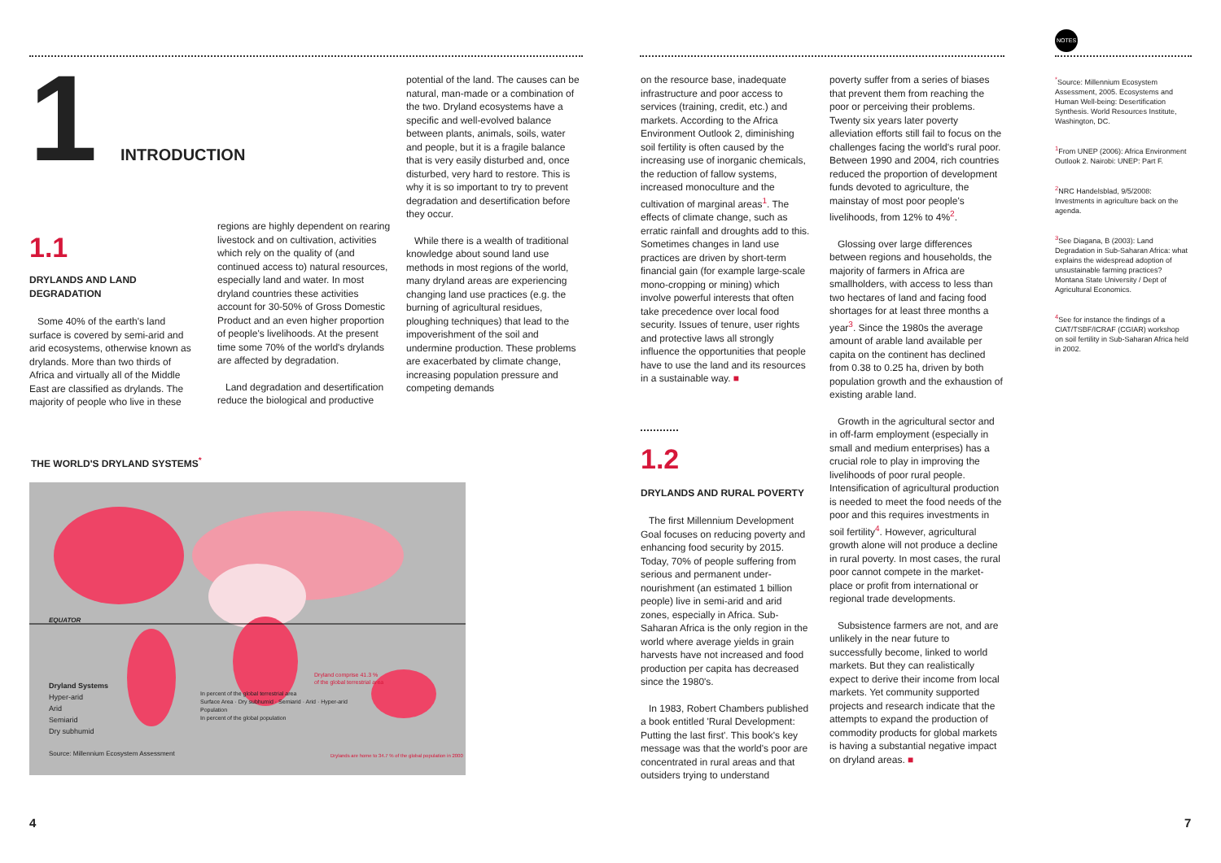NOTES
1 INTRODUCTION
1.1
DRYLANDS AND LAND DEGRADATION
Some 40% of the earth's land surface is covered by semi-arid and arid ecosystems, otherwise known as drylands. More than two thirds of Africa and virtually all of the Middle East are classified as drylands. The majority of people who live in these
regions are highly dependent on rearing livestock and on cultivation, activities which rely on the quality of (and continued access to) natural resources, especially land and water. In most dryland countries these activities account for 30-50% of Gross Domestic Product and an even higher proportion of people's livelihoods. At the present time some 70% of the world's drylands are affected by degradation.
Land degradation and desertification reduce the biological and productive
potential of the land. The causes can be natural, man-made or a combination of the two. Dryland ecosystems have a specific and well-evolved balance between plants, animals, soils, water and people, but it is a fragile balance that is very easily disturbed and, once disturbed, very hard to restore. This is why it is so important to try to prevent degradation and desertification before they occur.
While there is a wealth of traditional knowledge about sound land use methods in most regions of the world, many dryland areas are experiencing changing land use practices (e.g. the burning of agricultural residues, ploughing techniques) that lead to the impoverishment of the soil and undermine production. These problems are exacerbated by climate change, increasing population pressure and competing demands
THE WORLD'S DRYLAND SYSTEMS<sup>*</sup>
EQUATOR
Dryland Systems
Hyper-arid
Arid
Semiarid
Dry subhumid
Source: Millennium Ecosystem Assessment
In percent of the global terrestrial area
Surface Area · Dry subhumid · Semiarid · Arid · Hyper-arid
Population
In percent of the global population
Dryland comprise 41.3 %
of the global terrestrial area
Drylands are home to 34.7 % of the global population in 2000
on the resource base, inadequate infrastructure and poor access to services (training, credit, etc.) and markets. According to the Africa Environment Outlook 2, diminishing soil fertility is often caused by the increasing use of inorganic chemicals, the reduction of fallow systems, increased monoculture and the cultivation of marginal areas<sup>1</sup>. The effects of climate change, such as erratic rainfall and droughts add to this. Sometimes changes in land use practices are driven by short-term financial gain (for example large-scale mono-cropping or mining) which involve powerful interests that often take precedence over local food security. Issues of tenure, user rights and protective laws all strongly influence the opportunities that people have to use the land and its resources in a sustainable way. ■
1.2
DRYLANDS AND RURAL POVERTY
The first Millennium Development Goal focuses on reducing poverty and enhancing food security by 2015. Today, 70% of people suffering from serious and permanent under-nourishment (an estimated 1 billion people) live in semi-arid and arid zones, especially in Africa. Sub-Saharan Africa is the only region in the world where average yields in grain harvests have not increased and food production per capita has decreased since the 1980's.
In 1983, Robert Chambers published a book entitled 'Rural Development: Putting the last first'. This book's key message was that the world's poor are concentrated in rural areas and that outsiders trying to understand
poverty suffer from a series of biases that prevent them from reaching the poor or perceiving their problems. Twenty six years later poverty alleviation efforts still fail to focus on the challenges facing the world's rural poor. Between 1990 and 2004, rich countries reduced the proportion of development funds devoted to agriculture, the mainstay of most poor people's livelihoods, from 12% to 4%<sup>2</sup>.
Glossing over large differences between regions and households, the majority of farmers in Africa are smallholders, with access to less than two hectares of land and facing food shortages for at least three months a year<sup>3</sup>. Since the 1980s the average amount of arable land available per capita on the continent has declined from 0.38 to 0.25 ha, driven by both population growth and the exhaustion of existing arable land.
Growth in the agricultural sector and in off-farm employment (especially in small and medium enterprises) has a crucial role to play in improving the livelihoods of poor rural people. Intensification of agricultural production is needed to meet the food needs of the poor and this requires investments in soil fertility<sup>4</sup>. However, agricultural growth alone will not produce a decline in rural poverty. In most cases, the rural poor cannot compete in the market-place or profit from international or regional trade developments.
Subsistence farmers are not, and are unlikely in the near future to successfully become, linked to world markets. But they can realistically expect to derive their income from local markets. Yet community supported projects and research indicate that the attempts to expand the production of commodity products for global markets is having a substantial negative impact on dryland areas. ■
<sup>*</sup> Source: Millennium Ecosystem Assessment, 2005. Ecosystems and Human Well-being: Desertification Synthesis. World Resources Institute, Washington, DC.
<sup>1</sup> From UNEP (2006): Africa Environment Outlook 2. Nairobi: UNEP: Part F.
<sup>2</sup> NRC Handelsblad, 9/5/2008: Investments in agriculture back on the agenda.
<sup>3</sup> See Diagana, B (2003): Land Degradation in Sub-Saharan Africa: what explains the widespread adoption of unsustainable farming practices? Montana State University / Dept of Agricultural Economics.
<sup>4</sup> See for instance the findings of a CIAT/TSBF/ICRAF (CGIAR) workshop on soil fertility in Sub-Saharan Africa held in 2002.
4 7